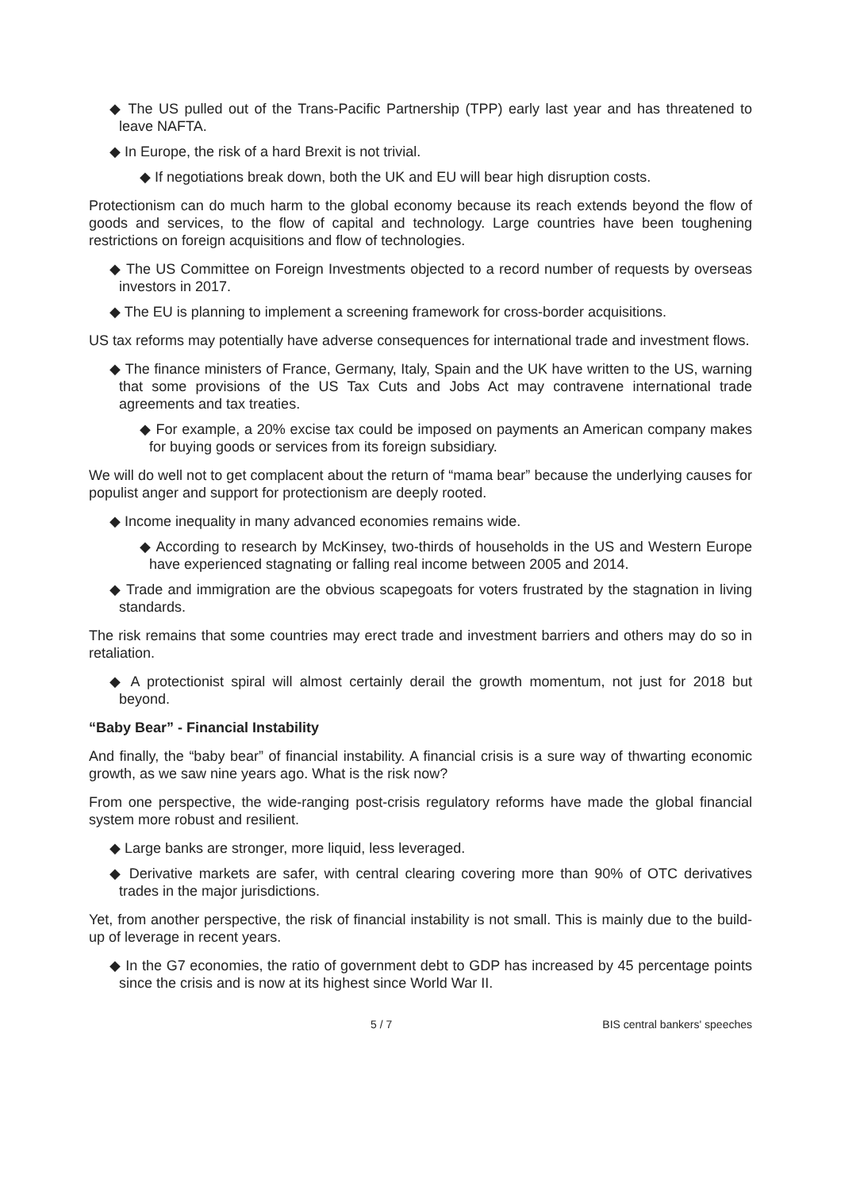◆ The US pulled out of the Trans-Pacific Partnership (TPP) early last year and has threatened to leave NAFTA.
◆ In Europe, the risk of a hard Brexit is not trivial.
◆ If negotiations break down, both the UK and EU will bear high disruption costs.
Protectionism can do much harm to the global economy because its reach extends beyond the flow of goods and services, to the flow of capital and technology. Large countries have been toughening restrictions on foreign acquisitions and flow of technologies.
◆ The US Committee on Foreign Investments objected to a record number of requests by overseas investors in 2017.
◆ The EU is planning to implement a screening framework for cross-border acquisitions.
US tax reforms may potentially have adverse consequences for international trade and investment flows.
◆ The finance ministers of France, Germany, Italy, Spain and the UK have written to the US, warning that some provisions of the US Tax Cuts and Jobs Act may contravene international trade agreements and tax treaties.
◆ For example, a 20% excise tax could be imposed on payments an American company makes for buying goods or services from its foreign subsidiary.
We will do well not to get complacent about the return of “mama bear” because the underlying causes for populist anger and support for protectionism are deeply rooted.
◆ Income inequality in many advanced economies remains wide.
◆ According to research by McKinsey, two-thirds of households in the US and Western Europe have experienced stagnating or falling real income between 2005 and 2014.
◆ Trade and immigration are the obvious scapegoats for voters frustrated by the stagnation in living standards.
The risk remains that some countries may erect trade and investment barriers and others may do so in retaliation.
◆ A protectionist spiral will almost certainly derail the growth momentum, not just for 2018 but beyond.
“Baby Bear” - Financial Instability
And finally, the “baby bear” of financial instability. A financial crisis is a sure way of thwarting economic growth, as we saw nine years ago. What is the risk now?
From one perspective, the wide-ranging post-crisis regulatory reforms have made the global financial system more robust and resilient.
◆ Large banks are stronger, more liquid, less leveraged.
◆ Derivative markets are safer, with central clearing covering more than 90% of OTC derivatives trades in the major jurisdictions.
Yet, from another perspective, the risk of financial instability is not small. This is mainly due to the build-up of leverage in recent years.
◆ In the G7 economies, the ratio of government debt to GDP has increased by 45 percentage points since the crisis and is now at its highest since World War II.
5 / 7 BIS central bankers' speeches